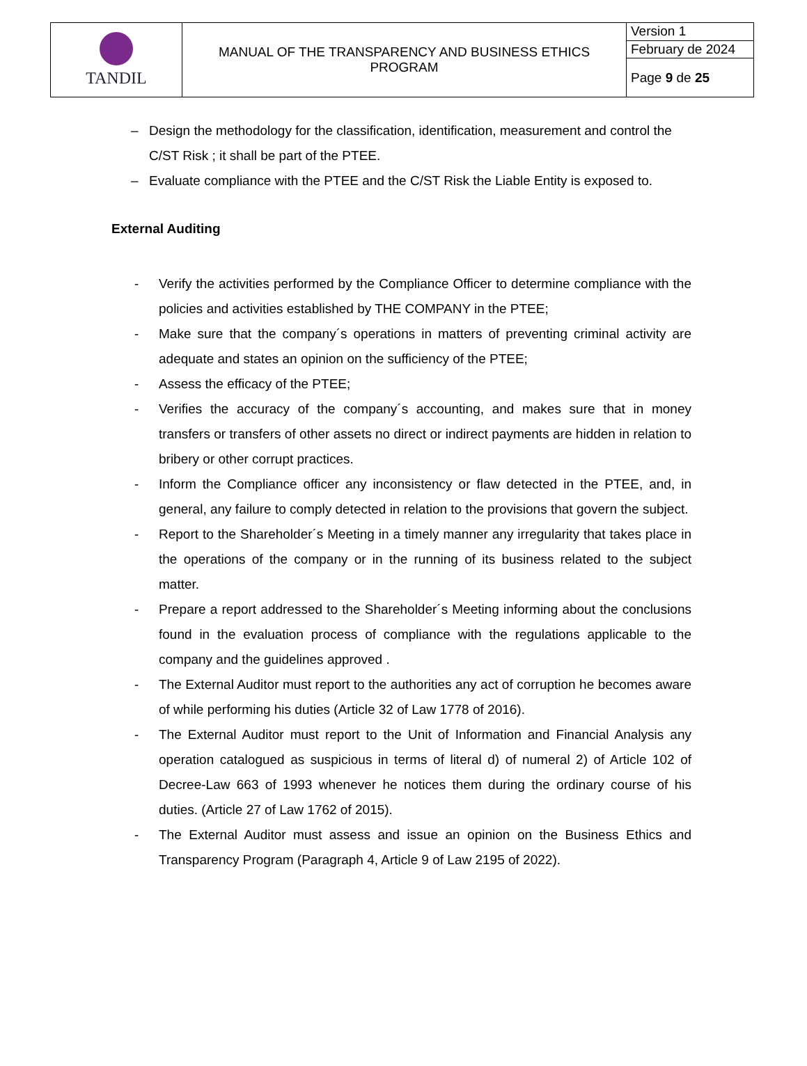| TANDIL | MANUAL OF THE TRANSPARENCY AND BUSINESS ETHICS PROGRAM | Version 1 |
| | | February de 2024 |
| | | Page 9 de 25 |
– Design the methodology for the classification, identification, measurement and control the C/ST Risk ; it shall be part of the PTEE.
– Evaluate compliance with the PTEE and the C/ST Risk the Liable Entity is exposed to.
External Auditing
- Verify the activities performed by the Compliance Officer to determine compliance with the policies and activities established by THE COMPANY in the PTEE;
- Make sure that the company´s operations in matters of preventing criminal activity are adequate and states an opinion on the sufficiency of the PTEE;
- Assess the efficacy of the PTEE;
- Verifies the accuracy of the company´s accounting, and makes sure that in money transfers or transfers of other assets no direct or indirect payments are hidden in relation to bribery or other corrupt practices.
- Inform the Compliance officer any inconsistency or flaw detected in the PTEE, and, in general, any failure to comply detected in relation to the provisions that govern the subject.
- Report to the Shareholder´s Meeting in a timely manner any irregularity that takes place in the operations of the company or in the running of its business related to the subject matter.
- Prepare a report addressed to the Shareholder´s Meeting informing about the conclusions found in the evaluation process of compliance with the regulations applicable to the company and the guidelines approved .
- The External Auditor must report to the authorities any act of corruption he becomes aware of while performing his duties (Article 32 of Law 1778 of 2016).
- The External Auditor must report to the Unit of Information and Financial Analysis any operation catalogued as suspicious in terms of literal d) of numeral 2) of Article 102 of Decree-Law 663 of 1993 whenever he notices them during the ordinary course of his duties. (Article 27 of Law 1762 of 2015).
- The External Auditor must assess and issue an opinion on the Business Ethics and Transparency Program (Paragraph 4, Article 9 of Law 2195 of 2022).